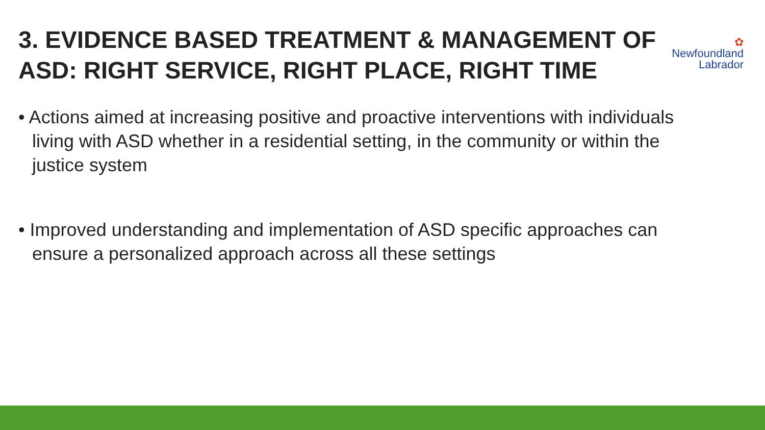3. EVIDENCE BASED TREATMENT & MANAGEMENT OF ASD: RIGHT SERVICE, RIGHT PLACE, RIGHT TIME
✿
Newfoundland
Labrador
• Actions aimed at increasing positive and proactive interventions with individuals living with ASD whether in a residential setting, in the community or within the justice system
• Improved understanding and implementation of ASD specific approaches can ensure a personalized approach across all these settings